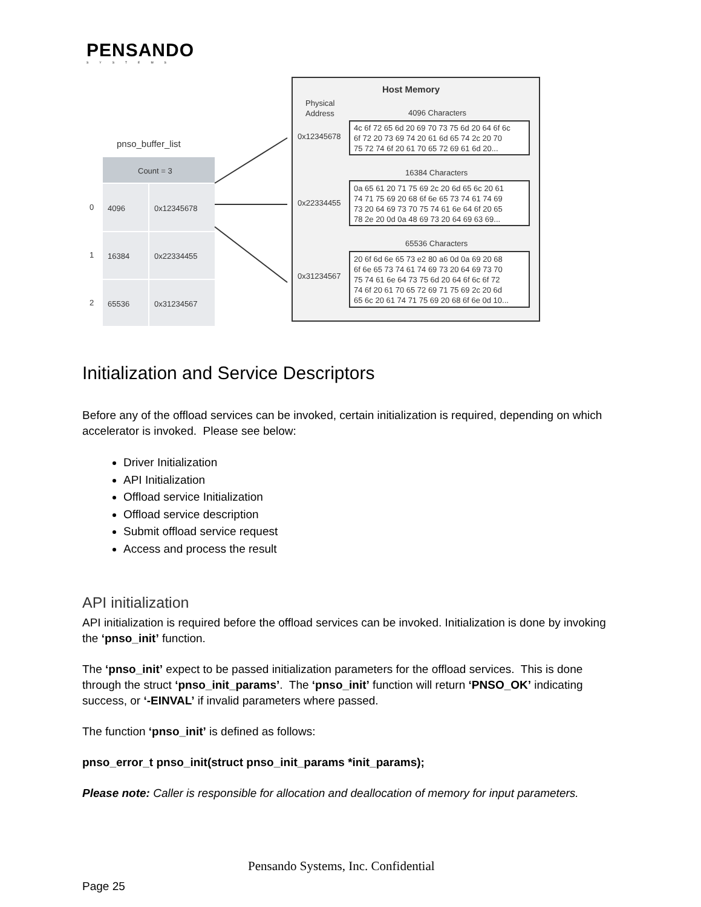PENSANDO
SYSTEMS
pnso_buffer_list
Count = 3
0
4096
0x12345678
1
16384
0x22334455
2
65536
0x31234567
Host Memory
Physical
Address
4096 Characters
0x12345678
4c 6f 72 65 6d 20 69 70 73 75 6d 20 64 6f 6c
6f 72 20 73 69 74 20 61 6d 65 74 2c 20 70
75 72 74 6f 20 61 70 65 72 69 61 6d 20...
16384 Characters
0x22334455
0a 65 61 20 71 75 69 2c 20 6d 65 6c 20 61
74 71 75 69 20 68 6f 6e 65 73 74 61 74 69
73 20 64 69 73 70 75 74 61 6e 64 6f 20 65
78 2e 20 0d 0a 48 69 73 20 64 69 63 69...
65536 Characters
0x31234567
20 6f 6d 6e 65 73 e2 80 a6 0d 0a 69 20 68
6f 6e 65 73 74 61 74 69 73 20 64 69 73 70
75 74 61 6e 64 73 75 6d 20 64 6f 6c 6f 72
74 6f 20 61 70 65 72 69 71 75 69 2c 20 6d
65 6c 20 61 74 71 75 69 20 68 6f 6e 0d 10...
Initialization and Service Descriptors
Before any of the offload services can be invoked, certain initialization is required, depending on which accelerator is invoked. Please see below:
Driver Initialization
API Initialization
Offload service Initialization
Offload service description
Submit offload service request
Access and process the result
API initialization
API initialization is required before the offload services can be invoked. Initialization is done by invoking the ‘pnso_init’ function.
The ‘pnso_init’ expect to be passed initialization parameters for the offload services. This is done through the struct ‘pnso_init_params’. The ‘pnso_init’ function will return ‘PNSO_OK’ indicating success, or ‘-EINVAL’ if invalid parameters where passed.
The function ‘pnso_init’ is defined as follows:
pnso_error_t pnso_init(struct pnso_init_params *init_params);
Please note: Caller is responsible for allocation and deallocation of memory for input parameters.
Pensando Systems, Inc. Confidential
Page 25